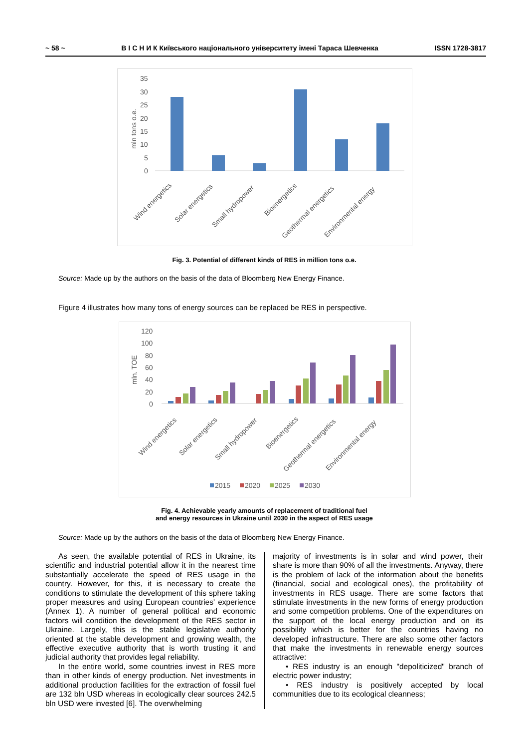~ 58 ~ В І С Н И К Київського національного університету імені Тараса Шевченка ISSN 1728-3817
35
30
25
20
15
10
5
0
mln tons o.e.
Wind energetics
Solar energetics
Small hydropower
Bioenergetics
Geothermal energetics
Environmental energy
Fig. 3. Potential of different kinds of RES in million tons o.e.
Source: Made up by the authors on the basis of the data of Bloomberg New Energy Finance.
Figure 4 illustrates how many tons of energy sources can be replaced be RES in perspective.
120
100
80
60
40
20
0
mln. TOE
Wind energetics
Solar energetics
Small hydropower
Bioenergetics
Geothermal energetics
Environmental energy
2015
2020
2025
2030
Fig. 4. Achievable yearly amounts of replacement of traditional fuel
and energy resources in Ukraine until 2030 in the aspect of RES usage
Source: Made up by the authors on the basis of the data of Bloomberg New Energy Finance.
As seen, the available potential of RES in Ukraine, its scientific and industrial potential allow it in the nearest time substantially accelerate the speed of RES usage in the country. However, for this, it is necessary to create the conditions to stimulate the development of this sphere taking proper measures and using European countries' experience (Annex 1). A number of general political and economic factors will condition the development of the RES sector in Ukraine. Largely, this is the stable legislative authority oriented at the stable development and growing wealth, the effective executive authority that is worth trusting it and judicial authority that provides legal reliability.
In the entire world, some countries invest in RES more than in other kinds of energy production. Net investments in additional production facilities for the extraction of fossil fuel are 132 bln USD whereas in ecologically clear sources 242.5 bln USD were invested [6]. The overwhelming
majority of investments is in solar and wind power, their share is more than 90% of all the investments. Anyway, there is the problem of lack of the information about the benefits (financial, social and ecological ones), the profitability of investments in RES usage. There are some factors that stimulate investments in the new forms of energy production and some competition problems. One of the expenditures on the support of the local energy production and on its possibility which is better for the countries having no developed infrastructure. There are also some other factors that make the investments in renewable energy sources attractive:
• RES industry is an enough "depoliticized" branch of electric power industry;
• RES industry is positively accepted by local communities due to its ecological cleanness;